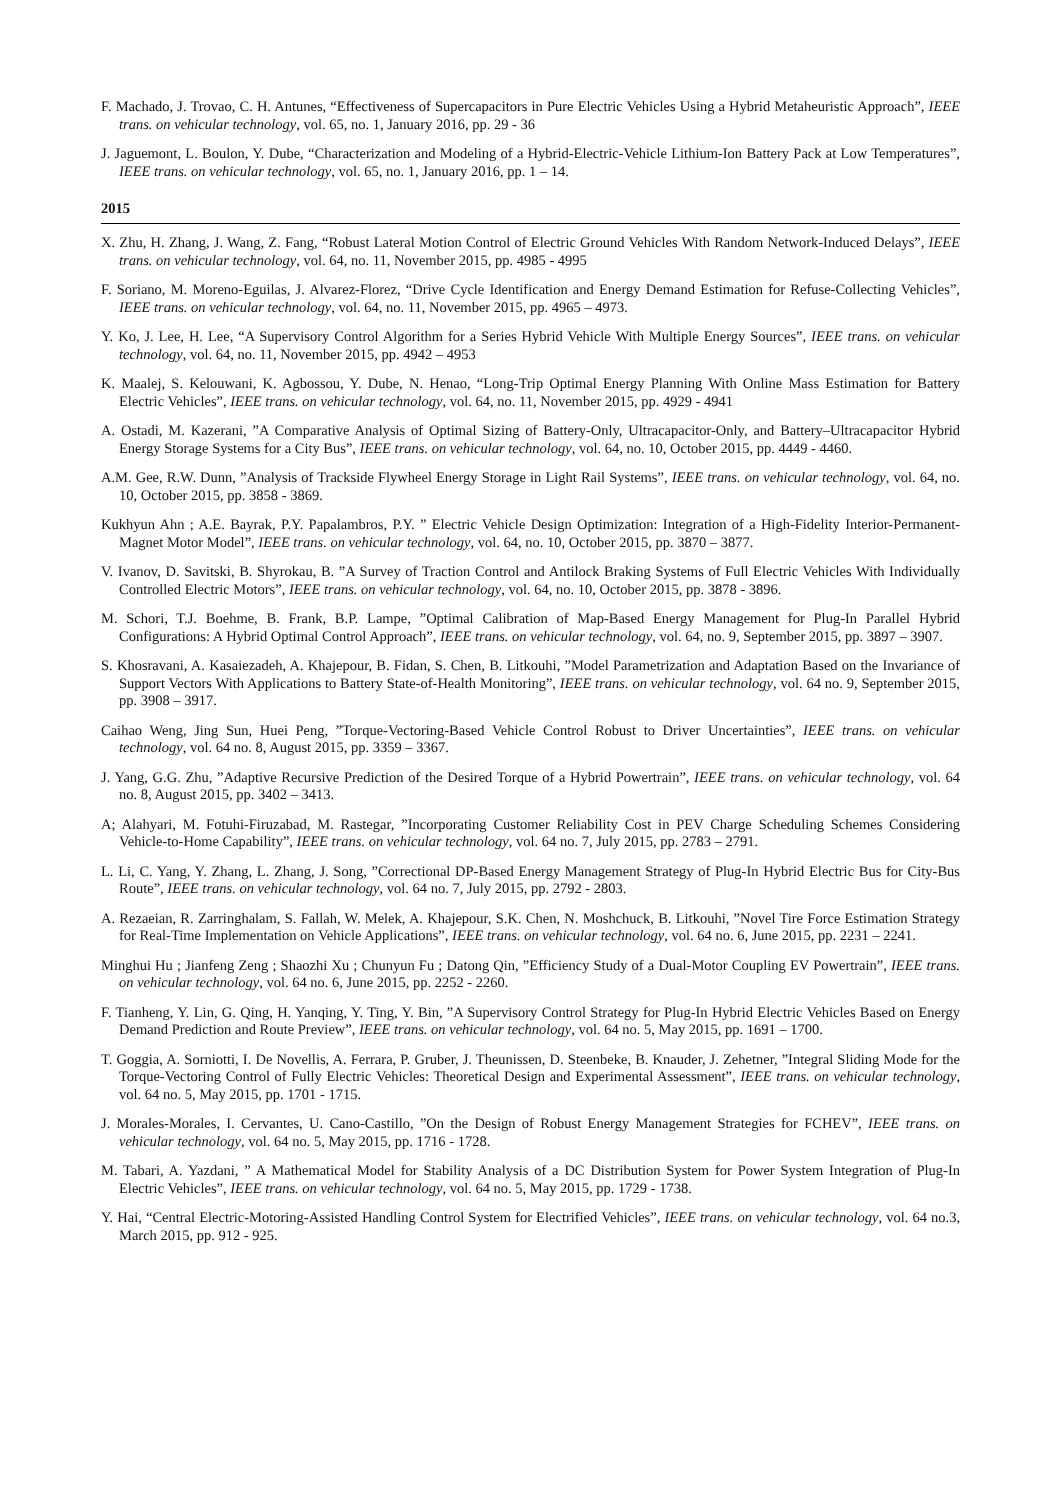F. Machado, J. Trovao, C. H. Antunes, “Effectiveness of Supercapacitors in Pure Electric Vehicles Using a Hybrid Metaheuristic Approach”, IEEE trans. on vehicular technology, vol. 65, no. 1, January 2016, pp. 29 - 36
J. Jaguemont, L. Boulon, Y. Dube, “Characterization and Modeling of a Hybrid-Electric-Vehicle Lithium-Ion Battery Pack at Low Temperatures”, IEEE trans. on vehicular technology, vol. 65, no. 1, January 2016, pp. 1 – 14.
2015
X. Zhu, H. Zhang, J. Wang, Z. Fang, “Robust Lateral Motion Control of Electric Ground Vehicles With Random Network-Induced Delays”, IEEE trans. on vehicular technology, vol. 64, no. 11, November 2015, pp. 4985 - 4995
F. Soriano, M. Moreno-Eguilas, J. Alvarez-Florez, “Drive Cycle Identification and Energy Demand Estimation for Refuse-Collecting Vehicles”, IEEE trans. on vehicular technology, vol. 64, no. 11, November 2015, pp. 4965 – 4973.
Y. Ko, J. Lee, H. Lee, “A Supervisory Control Algorithm for a Series Hybrid Vehicle With Multiple Energy Sources”, IEEE trans. on vehicular technology, vol. 64, no. 11, November 2015, pp. 4942 – 4953
K. Maalej, S. Kelouwani, K. Agbossou, Y. Dube, N. Henao, “Long-Trip Optimal Energy Planning With Online Mass Estimation for Battery Electric Vehicles”, IEEE trans. on vehicular technology, vol. 64, no. 11, November 2015, pp. 4929 - 4941
A. Ostadi, M. Kazerani, ”A Comparative Analysis of Optimal Sizing of Battery-Only, Ultracapacitor-Only, and Battery–Ultracapacitor Hybrid Energy Storage Systems for a City Bus”, IEEE trans. on vehicular technology, vol. 64, no. 10, October 2015, pp. 4449 - 4460.
A.M. Gee, R.W. Dunn, ”Analysis of Trackside Flywheel Energy Storage in Light Rail Systems”, IEEE trans. on vehicular technology, vol. 64, no. 10, October 2015, pp. 3858 - 3869.
Kukhyun Ahn ; A.E. Bayrak, P.Y. Papalambros, P.Y. ” Electric Vehicle Design Optimization: Integration of a High-Fidelity Interior-Permanent-Magnet Motor Model”, IEEE trans. on vehicular technology, vol. 64, no. 10, October 2015, pp. 3870 – 3877.
V. Ivanov, D. Savitski, B. Shyrokau, B. ”A Survey of Traction Control and Antilock Braking Systems of Full Electric Vehicles With Individually Controlled Electric Motors”, IEEE trans. on vehicular technology, vol. 64, no. 10, October 2015, pp. 3878 - 3896.
M. Schori, T.J. Boehme, B. Frank, B.P. Lampe, ”Optimal Calibration of Map-Based Energy Management for Plug-In Parallel Hybrid Configurations: A Hybrid Optimal Control Approach”, IEEE trans. on vehicular technology, vol. 64, no. 9, September 2015, pp. 3897 – 3907.
S. Khosravani, A. Kasaiezadeh, A. Khajepour, B. Fidan, S. Chen, B. Litkouhi, ”Model Parametrization and Adaptation Based on the Invariance of Support Vectors With Applications to Battery State-of-Health Monitoring”, IEEE trans. on vehicular technology, vol. 64 no. 9, September 2015, pp. 3908 – 3917.
Caihao Weng, Jing Sun, Huei Peng, ”Torque-Vectoring-Based Vehicle Control Robust to Driver Uncertainties”, IEEE trans. on vehicular technology, vol. 64 no. 8, August 2015, pp. 3359 – 3367.
J. Yang, G.G. Zhu, ”Adaptive Recursive Prediction of the Desired Torque of a Hybrid Powertrain”, IEEE trans. on vehicular technology, vol. 64 no. 8, August 2015, pp. 3402 – 3413.
A; Alahyari, M. Fotuhi-Firuzabad, M. Rastegar, ”Incorporating Customer Reliability Cost in PEV Charge Scheduling Schemes Considering Vehicle-to-Home Capability”, IEEE trans. on vehicular technology, vol. 64 no. 7, July 2015, pp. 2783 – 2791.
L. Li, C. Yang, Y. Zhang, L. Zhang, J. Song, ”Correctional DP-Based Energy Management Strategy of Plug-In Hybrid Electric Bus for City-Bus Route”, IEEE trans. on vehicular technology, vol. 64 no. 7, July 2015, pp. 2792 - 2803.
A. Rezaeian, R. Zarringhalam, S. Fallah, W. Melek, A. Khajepour, S.K. Chen, N. Moshchuck, B. Litkouhi, ”Novel Tire Force Estimation Strategy for Real-Time Implementation on Vehicle Applications”, IEEE trans. on vehicular technology, vol. 64 no. 6, June 2015, pp. 2231 – 2241.
Minghui Hu ; Jianfeng Zeng ; Shaozhi Xu ; Chunyun Fu ; Datong Qin, ”Efficiency Study of a Dual-Motor Coupling EV Powertrain”, IEEE trans. on vehicular technology, vol. 64 no. 6, June 2015, pp. 2252 - 2260.
F. Tianheng, Y. Lin, G. Qing, H. Yanqing, Y. Ting, Y. Bin, ”A Supervisory Control Strategy for Plug-In Hybrid Electric Vehicles Based on Energy Demand Prediction and Route Preview”, IEEE trans. on vehicular technology, vol. 64 no. 5, May 2015, pp. 1691 – 1700.
T. Goggia, A. Sorniotti, I. De Novellis, A. Ferrara, P. Gruber, J. Theunissen, D. Steenbeke, B. Knauder, J. Zehetner, ”Integral Sliding Mode for the Torque-Vectoring Control of Fully Electric Vehicles: Theoretical Design and Experimental Assessment”, IEEE trans. on vehicular technology, vol. 64 no. 5, May 2015, pp. 1701 - 1715.
J. Morales-Morales, I. Cervantes, U. Cano-Castillo, ”On the Design of Robust Energy Management Strategies for FCHEV”, IEEE trans. on vehicular technology, vol. 64 no. 5, May 2015, pp. 1716 - 1728.
M. Tabari, A. Yazdani, ” A Mathematical Model for Stability Analysis of a DC Distribution System for Power System Integration of Plug-In Electric Vehicles”, IEEE trans. on vehicular technology, vol. 64 no. 5, May 2015, pp. 1729 - 1738.
Y. Hai, “Central Electric-Motoring-Assisted Handling Control System for Electrified Vehicles”, IEEE trans. on vehicular technology, vol. 64 no.3, March 2015, pp. 912 - 925.